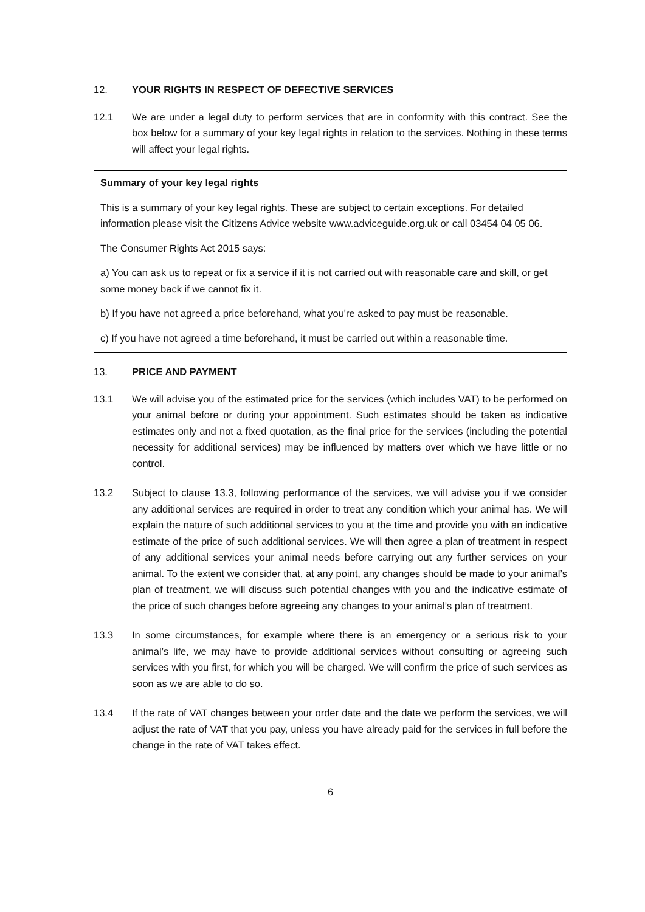12. YOUR RIGHTS IN RESPECT OF DEFECTIVE SERVICES
12.1 We are under a legal duty to perform services that are in conformity with this contract. See the box below for a summary of your key legal rights in relation to the services. Nothing in these terms will affect your legal rights.
Summary of your key legal rights
This is a summary of your key legal rights. These are subject to certain exceptions. For detailed information please visit the Citizens Advice website www.adviceguide.org.uk or call 03454 04 05 06.
The Consumer Rights Act 2015 says:
a) You can ask us to repeat or fix a service if it is not carried out with reasonable care and skill, or get some money back if we cannot fix it.
b) If you have not agreed a price beforehand, what you're asked to pay must be reasonable.
c) If you have not agreed a time beforehand, it must be carried out within a reasonable time.
13. PRICE AND PAYMENT
13.1 We will advise you of the estimated price for the services (which includes VAT) to be performed on your animal before or during your appointment. Such estimates should be taken as indicative estimates only and not a fixed quotation, as the final price for the services (including the potential necessity for additional services) may be influenced by matters over which we have little or no control.
13.2 Subject to clause 13.3, following performance of the services, we will advise you if we consider any additional services are required in order to treat any condition which your animal has. We will explain the nature of such additional services to you at the time and provide you with an indicative estimate of the price of such additional services. We will then agree a plan of treatment in respect of any additional services your animal needs before carrying out any further services on your animal. To the extent we consider that, at any point, any changes should be made to your animal’s plan of treatment, we will discuss such potential changes with you and the indicative estimate of the price of such changes before agreeing any changes to your animal’s plan of treatment.
13.3 In some circumstances, for example where there is an emergency or a serious risk to your animal’s life, we may have to provide additional services without consulting or agreeing such services with you first, for which you will be charged. We will confirm the price of such services as soon as we are able to do so.
13.4 If the rate of VAT changes between your order date and the date we perform the services, we will adjust the rate of VAT that you pay, unless you have already paid for the services in full before the change in the rate of VAT takes effect.
6